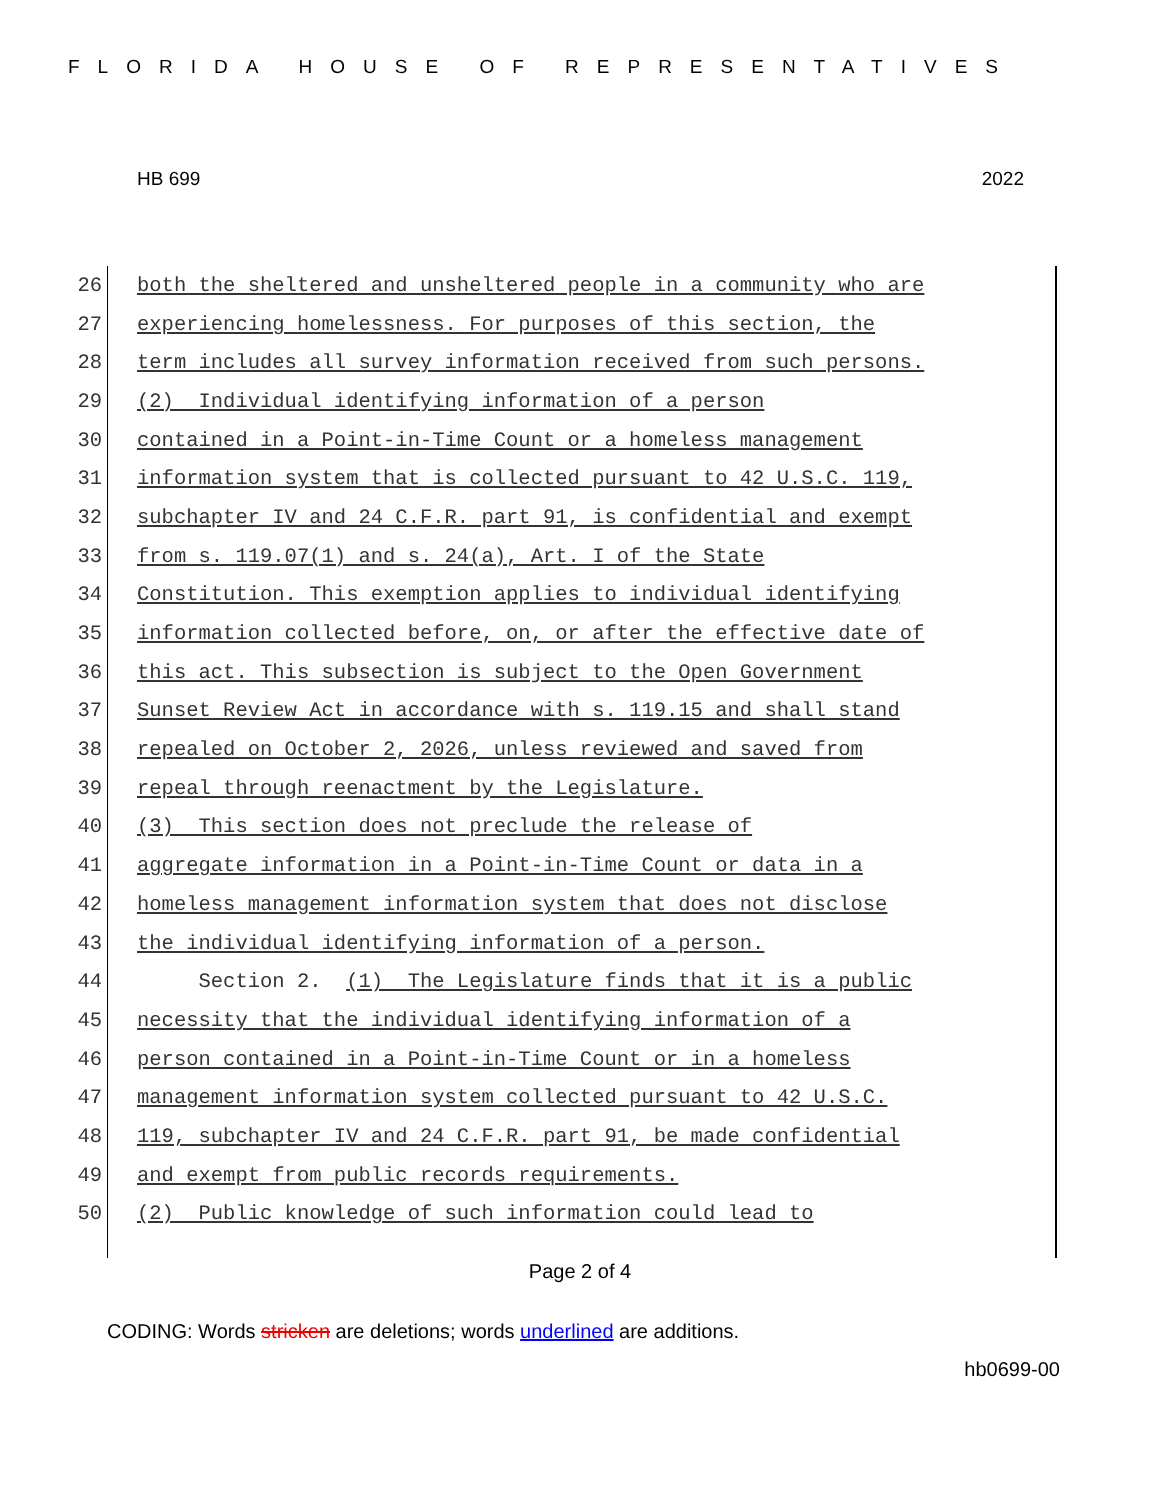FLORIDA HOUSE OF REPRESENTATIVES
HB 699 2022
26 both the sheltered and unsheltered people in a community who are
27 experiencing homelessness. For purposes of this section, the
28 term includes all survey information received from such persons.
29 (2) Individual identifying information of a person
30 contained in a Point-in-Time Count or a homeless management
31 information system that is collected pursuant to 42 U.S.C. 119,
32 subchapter IV and 24 C.F.R. part 91, is confidential and exempt
33 from s. 119.07(1) and s. 24(a), Art. I of the State
34 Constitution. This exemption applies to individual identifying
35 information collected before, on, or after the effective date of
36 this act. This subsection is subject to the Open Government
37 Sunset Review Act in accordance with s. 119.15 and shall stand
38 repealed on October 2, 2026, unless reviewed and saved from
39 repeal through reenactment by the Legislature.
40 (3) This section does not preclude the release of
41 aggregate information in a Point-in-Time Count or data in a
42 homeless management information system that does not disclose
43 the individual identifying information of a person.
44 Section 2. (1) The Legislature finds that it is a public
45 necessity that the individual identifying information of a
46 person contained in a Point-in-Time Count or in a homeless
47 management information system collected pursuant to 42 U.S.C.
48 119, subchapter IV and 24 C.F.R. part 91, be made confidential
49 and exempt from public records requirements.
50 (2) Public knowledge of such information could lead to
Page 2 of 4
CODING: Words stricken are deletions; words underlined are additions.
hb0699-00